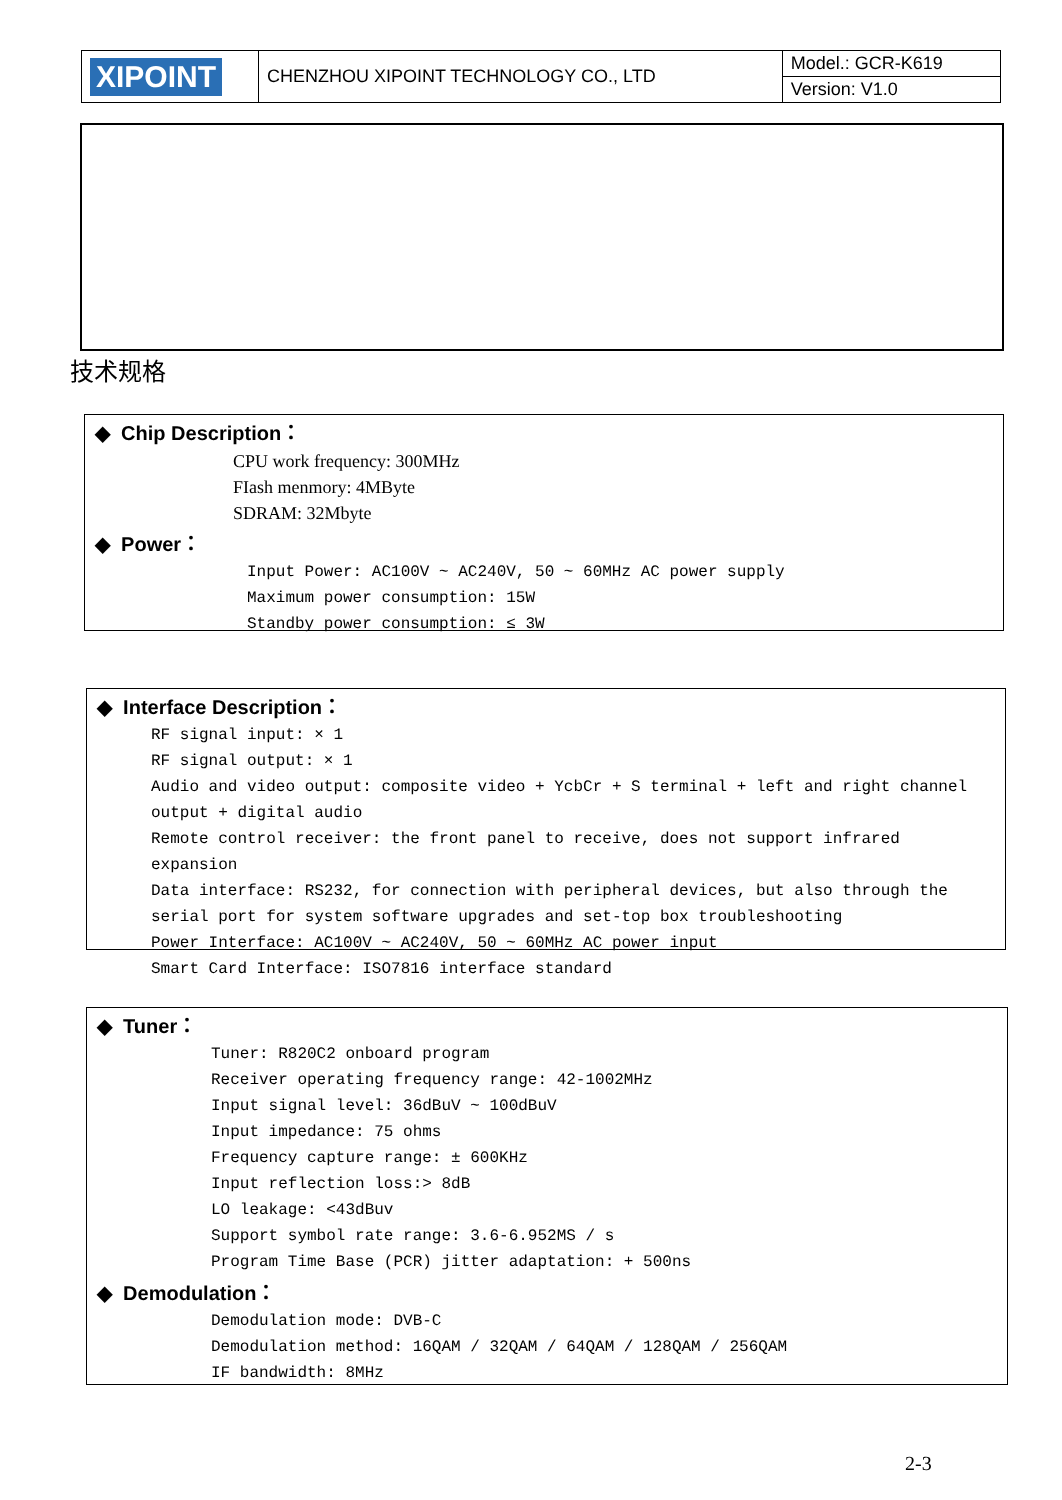| XIPOINT | CHENZHOU XIPOINT TECHNOLOGY CO., LTD | Model.: GCR-K619 |
| | | Version: V1.0 |
技术规格
◆ Chip Description：
CPU work frequency: 300MHz
FIash menmory: 4MByte
SDRAM: 32Mbyte
◆ Power：
Input Power: AC100V ~ AC240V, 50 ~ 60MHz AC power supply
Maximum power consumption: 15W
Standby power consumption: ≤ 3W
◆ Interface Description：
RF signal input: × 1
RF signal output: × 1
Audio and video output: composite video + YcbCr + S terminal + left and right channel output + digital audio
Remote control receiver: the front panel to receive, does not support infrared expansion
Data interface: RS232, for connection with peripheral devices, but also through the serial port for system software upgrades and set-top box troubleshooting
Power Interface: AC100V ~ AC240V, 50 ~ 60MHz AC power input
Smart Card Interface: ISO7816 interface standard
◆ Tuner：
Tuner: R820C2 onboard program
Receiver operating frequency range: 42-1002MHz
Input signal level: 36dBuV ~ 100dBuV
Input impedance: 75 ohms
Frequency capture range: ± 600KHz
Input reflection loss:> 8dB
LO leakage: <43dBuv
Support symbol rate range: 3.6-6.952MS / s
Program Time Base (PCR) jitter adaptation: + 500ns
◆ Demodulation：
Demodulation mode: DVB-C
Demodulation method: 16QAM / 32QAM / 64QAM / 128QAM / 256QAM
IF bandwidth: 8MHz
2-3